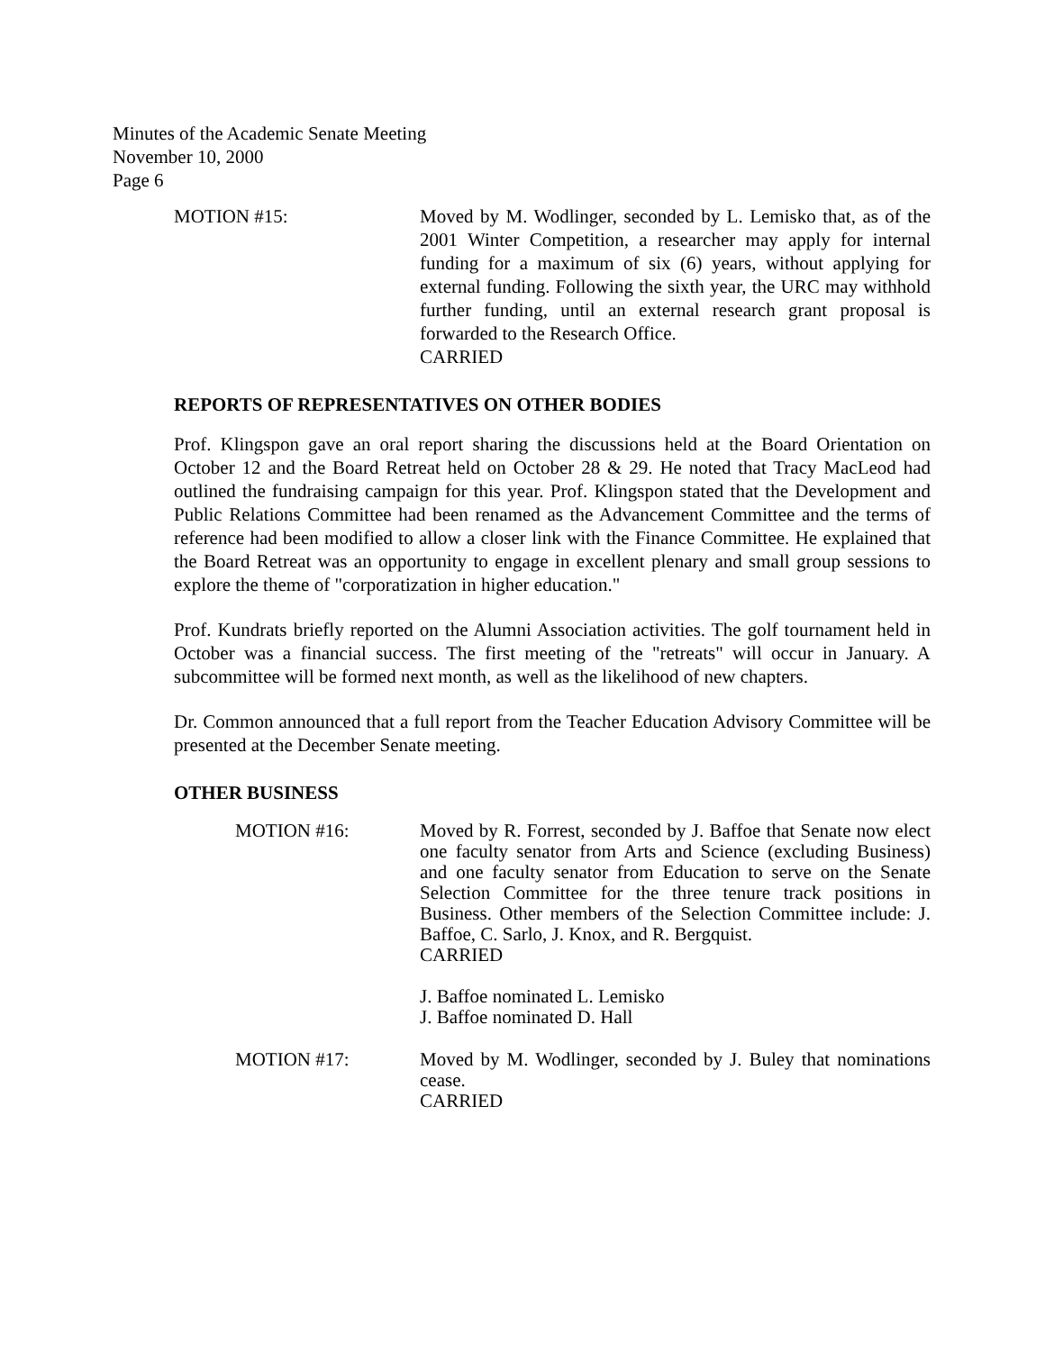Minutes of the Academic Senate Meeting
November 10, 2000
Page 6
MOTION #15: Moved by M. Wodlinger, seconded by L. Lemisko that, as of the 2001 Winter Competition, a researcher may apply for internal funding for a maximum of six (6) years, without applying for external funding. Following the sixth year, the URC may withhold further funding, until an external research grant proposal is forwarded to the Research Office.
CARRIED
REPORTS OF REPRESENTATIVES ON OTHER BODIES
Prof. Klingspon gave an oral report sharing the discussions held at the Board Orientation on October 12 and the Board Retreat held on October 28 & 29. He noted that Tracy MacLeod had outlined the fundraising campaign for this year. Prof. Klingspon stated that the Development and Public Relations Committee had been renamed as the Advancement Committee and the terms of reference had been modified to allow a closer link with the Finance Committee. He explained that the Board Retreat was an opportunity to engage in excellent plenary and small group sessions to explore the theme of "corporatization in higher education."
Prof. Kundrats briefly reported on the Alumni Association activities. The golf tournament held in October was a financial success. The first meeting of the "retreats" will occur in January. A subcommittee will be formed next month, as well as the likelihood of new chapters.
Dr. Common announced that a full report from the Teacher Education Advisory Committee will be presented at the December Senate meeting.
OTHER BUSINESS
MOTION #16: Moved by R. Forrest, seconded by J. Baffoe that Senate now elect one faculty senator from Arts and Science (excluding Business) and one faculty senator from Education to serve on the Senate Selection Committee for the three tenure track positions in Business. Other members of the Selection Committee include: J. Baffoe, C. Sarlo, J. Knox, and R. Bergquist.
CARRIED
J. Baffoe nominated L. Lemisko
J. Baffoe nominated D. Hall
MOTION #17: Moved by M. Wodlinger, seconded by J. Buley that nominations cease.
CARRIED